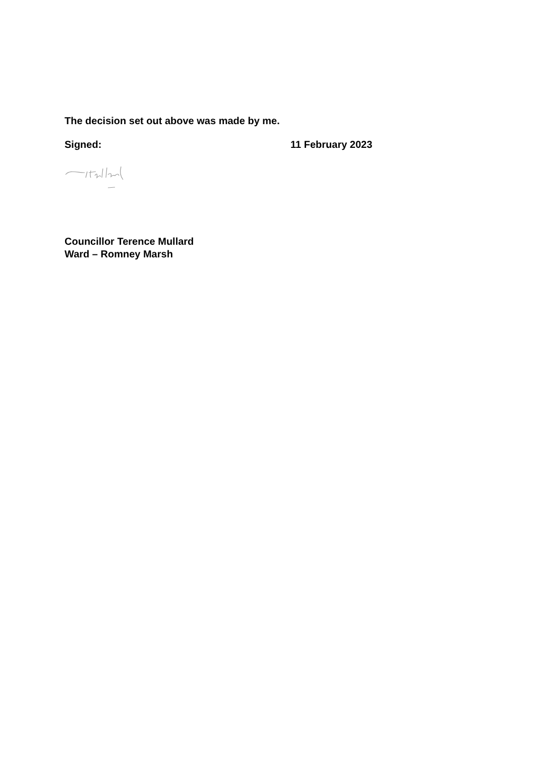The decision set out above was made by me.
Signed: 11 February 2023
Councillor Terence Mullard
Ward – Romney Marsh